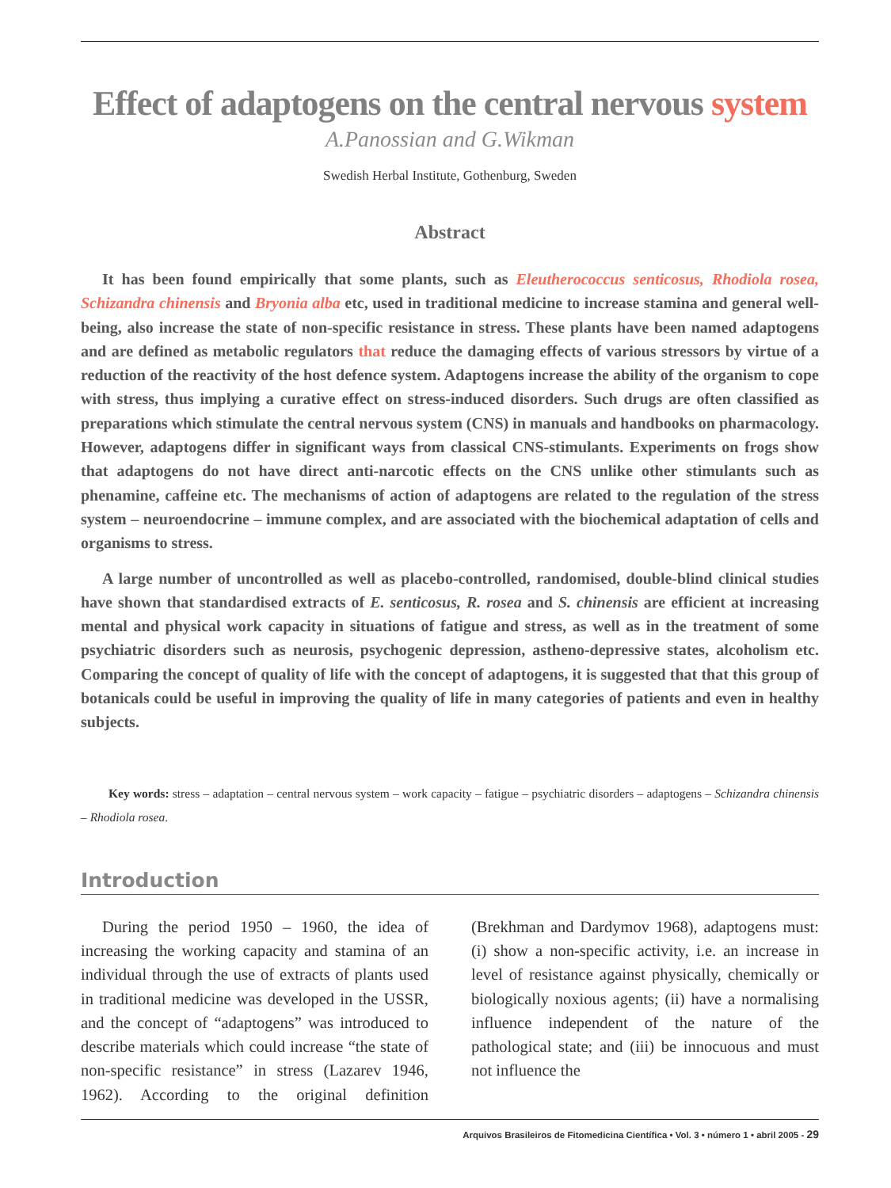Effect of adaptogens on the central nervous system
A.Panossian and G.Wikman
Swedish Herbal Institute, Gothenburg, Sweden
Abstract
It has been found empirically that some plants, such as Eleutherococcus senticosus, Rhodiola rosea, Schizandra chinensis and Bryonia alba etc, used in traditional medicine to increase stamina and general well-being, also increase the state of non-specific resistance in stress. These plants have been named adaptogens and are defined as metabolic regulators that reduce the damaging effects of various stressors by virtue of a reduction of the reactivity of the host defence system. Adaptogens increase the ability of the organism to cope with stress, thus implying a curative effect on stress-induced disorders. Such drugs are often classified as preparations which stimulate the central nervous system (CNS) in manuals and handbooks on pharmacology. However, adaptogens differ in significant ways from classical CNS-stimulants. Experiments on frogs show that adaptogens do not have direct anti-narcotic effects on the CNS unlike other stimulants such as phenamine, caffeine etc. The mechanisms of action of adaptogens are related to the regulation of the stress system – neuroendocrine – immune complex, and are associated with the biochemical adaptation of cells and organisms to stress.
A large number of uncontrolled as well as placebo-controlled, randomised, double-blind clinical studies have shown that standardised extracts of E. senticosus, R. rosea and S. chinensis are efficient at increasing mental and physical work capacity in situations of fatigue and stress, as well as in the treatment of some psychiatric disorders such as neurosis, psychogenic depression, astheno-depressive states, alcoholism etc. Comparing the concept of quality of life with the concept of adaptogens, it is suggested that that this group of botanicals could be useful in improving the quality of life in many categories of patients and even in healthy subjects.
Key words: stress – adaptation – central nervous system – work capacity – fatigue – psychiatric disorders – adaptogens – Schizandra chinensis – Rhodiola rosea.
Introduction
During the period 1950 – 1960, the idea of increasing the working capacity and stamina of an individual through the use of extracts of plants used in traditional medicine was developed in the USSR, and the concept of “adaptogens” was introduced to describe materials which could increase “the state of non-specific resistance” in stress (Lazarev 1946, 1962). According to the original definition (Brekhman and Dardymov 1968), adaptogens must: (i) show a non-specific activity, i.e. an increase in level of resistance against physically, chemically or biologically noxious agents; (ii) have a normalising influence independent of the nature of the pathological state; and (iii) be innocuous and must not influence the
Arquivos Brasileiros de Fitomedicina Científica • Vol. 3 • número 1 • abril 2005 - 29